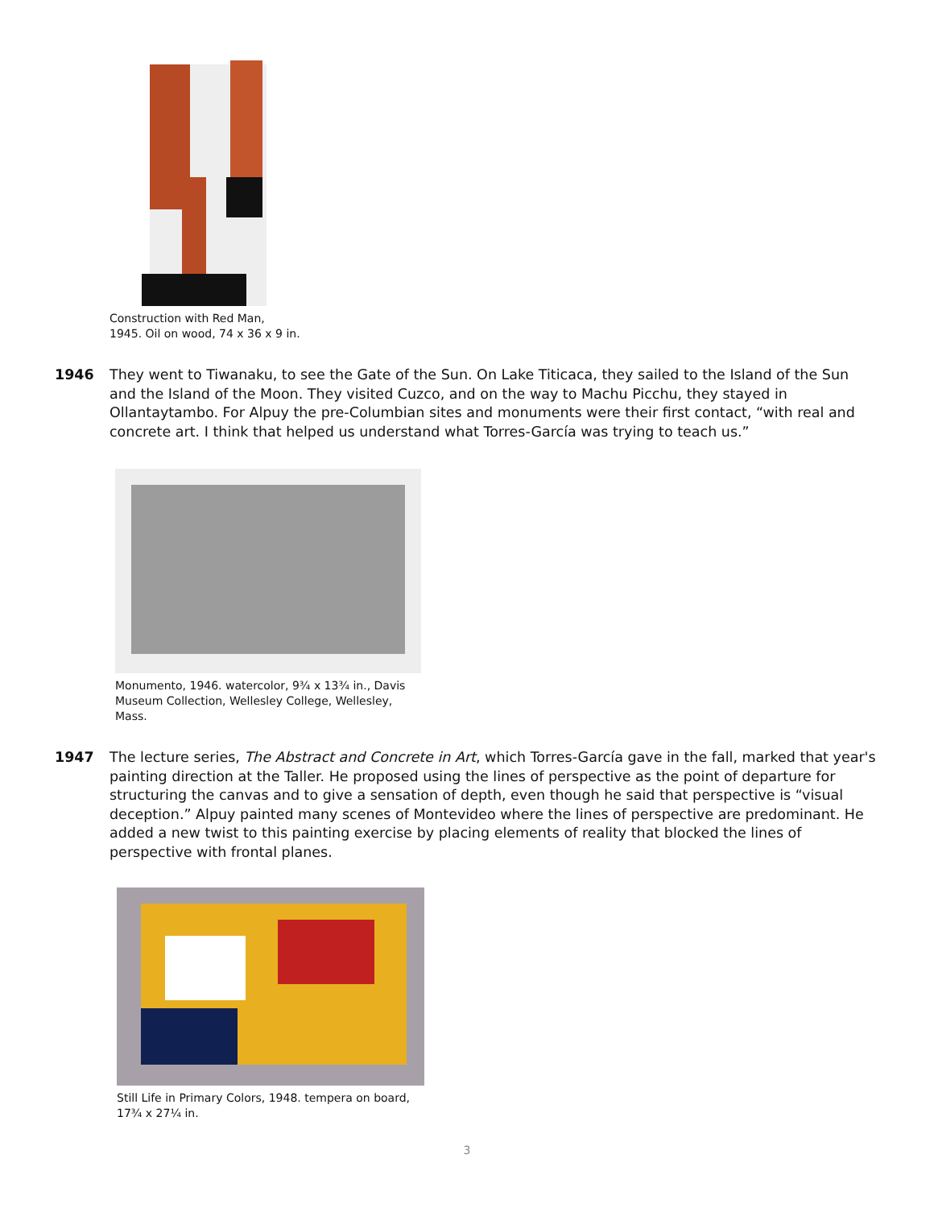Construction with Red Man,
1945. Oil on wood, 74 x 36 x 9 in.
1946 They went to Tiwanaku, to see the Gate of the Sun. On Lake Titicaca, they sailed to the Island of the Sun and the Island of the Moon. They visited Cuzco, and on the way to Machu Picchu, they stayed in Ollantaytambo. For Alpuy the pre-Columbian sites and monuments were their first contact, “with real and concrete art. I think that helped us understand what Torres-García was trying to teach us.”
Monumento, 1946. watercolor, 9¾ x 13¾ in., Davis Museum Collection, Wellesley College, Wellesley, Mass.
1947 The lecture series, The Abstract and Concrete in Art, which Torres-García gave in the fall, marked that year's painting direction at the Taller. He proposed using the lines of perspective as the point of departure for structuring the canvas and to give a sensation of depth, even though he said that perspective is “visual deception.” Alpuy painted many scenes of Montevideo where the lines of perspective are predominant. He added a new twist to this painting exercise by placing elements of reality that blocked the lines of perspective with frontal planes.
Still Life in Primary Colors, 1948. tempera on board,
17¾ x 27¼ in.
3